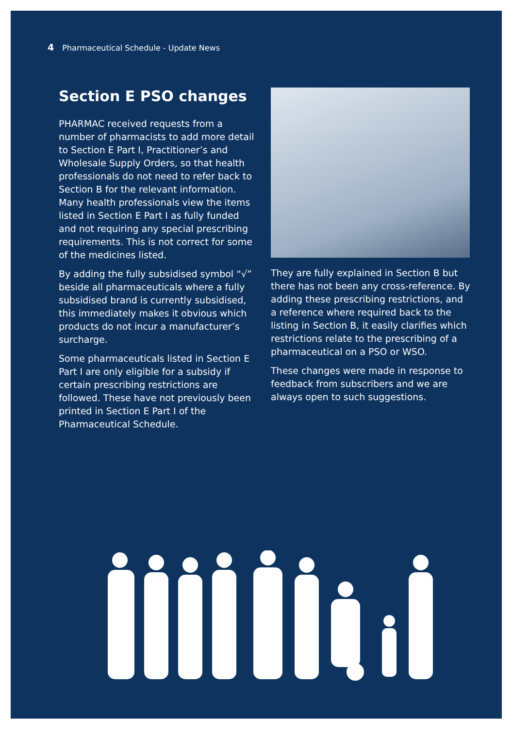4 Pharmaceutical Schedule - Update News
Section E PSO changes
PHARMAC received requests from a number of pharmacists to add more detail to Section E Part I, Practitioner’s and Wholesale Supply Orders, so that health professionals do not need to refer back to Section B for the relevant information. Many health professionals view the items listed in Section E Part I as fully funded and not requiring any special prescribing requirements. This is not correct for some of the medicines listed.
By adding the fully subsidised symbol “√” beside all pharmaceuticals where a fully subsidised brand is currently subsidised, this immediately makes it obvious which products do not incur a manufacturer’s surcharge.
Some pharmaceuticals listed in Section E Part I are only eligible for a subsidy if certain prescribing restrictions are followed. These have not previously been printed in Section E Part I of the Pharmaceutical Schedule.
They are fully explained in Section B but there has not been any cross-reference. By adding these prescribing restrictions, and a reference where required back to the listing in Section B, it easily clarifies which restrictions relate to the prescribing of a pharmaceutical on a PSO or WSO.
These changes were made in response to feedback from subscribers and we are always open to such suggestions.